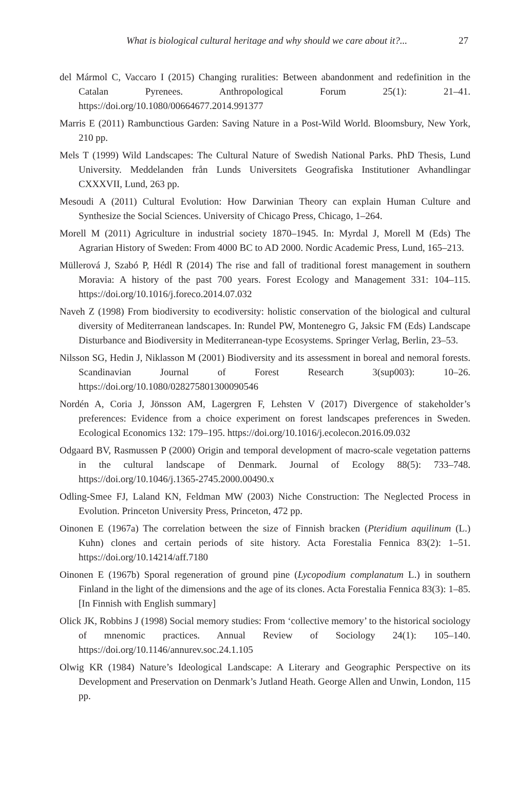What is biological cultural heritage and why should we care about it?... 27
del Mármol C, Vaccaro I (2015) Changing ruralities: Between abandonment and redefinition in the Catalan Pyrenees. Anthropological Forum 25(1): 21–41. https://doi.org/10.1080/00664677.2014.991377
Marris E (2011) Rambunctious Garden: Saving Nature in a Post-Wild World. Bloomsbury, New York, 210 pp.
Mels T (1999) Wild Landscapes: The Cultural Nature of Swedish National Parks. PhD Thesis, Lund University. Meddelanden från Lunds Universitets Geografiska Institutioner Avhandlingar CXXXVII, Lund, 263 pp.
Mesoudi A (2011) Cultural Evolution: How Darwinian Theory can explain Human Culture and Synthesize the Social Sciences. University of Chicago Press, Chicago, 1–264.
Morell M (2011) Agriculture in industrial society 1870–1945. In: Myrdal J, Morell M (Eds) The Agrarian History of Sweden: From 4000 BC to AD 2000. Nordic Academic Press, Lund, 165–213.
Müllerová J, Szabó P, Hédl R (2014) The rise and fall of traditional forest management in southern Moravia: A history of the past 700 years. Forest Ecology and Management 331: 104–115. https://doi.org/10.1016/j.foreco.2014.07.032
Naveh Z (1998) From biodiversity to ecodiversity: holistic conservation of the biological and cultural diversity of Mediterranean landscapes. In: Rundel PW, Montenegro G, Jaksic FM (Eds) Landscape Disturbance and Biodiversity in Mediterranean-type Ecosystems. Springer Verlag, Berlin, 23–53.
Nilsson SG, Hedin J, Niklasson M (2001) Biodiversity and its assessment in boreal and nemoral forests. Scandinavian Journal of Forest Research 3(sup003): 10–26. https://doi.org/10.1080/028275801300090546
Nordén A, Coria J, Jönsson AM, Lagergren F, Lehsten V (2017) Divergence of stakeholder’s preferences: Evidence from a choice experiment on forest landscapes preferences in Sweden. Ecological Economics 132: 179–195. https://doi.org/10.1016/j.ecolecon.2016.09.032
Odgaard BV, Rasmussen P (2000) Origin and temporal development of macro-scale vegetation patterns in the cultural landscape of Denmark. Journal of Ecology 88(5): 733–748. https://doi.org/10.1046/j.1365-2745.2000.00490.x
Odling-Smee FJ, Laland KN, Feldman MW (2003) Niche Construction: The Neglected Process in Evolution. Princeton University Press, Princeton, 472 pp.
Oinonen E (1967a) The correlation between the size of Finnish bracken (Pteridium aquilinum (L.) Kuhn) clones and certain periods of site history. Acta Forestalia Fennica 83(2): 1–51. https://doi.org/10.14214/aff.7180
Oinonen E (1967b) Sporal regeneration of ground pine (Lycopodium complanatum L.) in southern Finland in the light of the dimensions and the age of its clones. Acta Forestalia Fennica 83(3): 1–85. [In Finnish with English summary]
Olick JK, Robbins J (1998) Social memory studies: From ‘collective memory’ to the historical sociology of mnenomic practices. Annual Review of Sociology 24(1): 105–140. https://doi.org/10.1146/annurev.soc.24.1.105
Olwig KR (1984) Nature’s Ideological Landscape: A Literary and Geographic Perspective on its Development and Preservation on Denmark’s Jutland Heath. George Allen and Unwin, London, 115 pp.